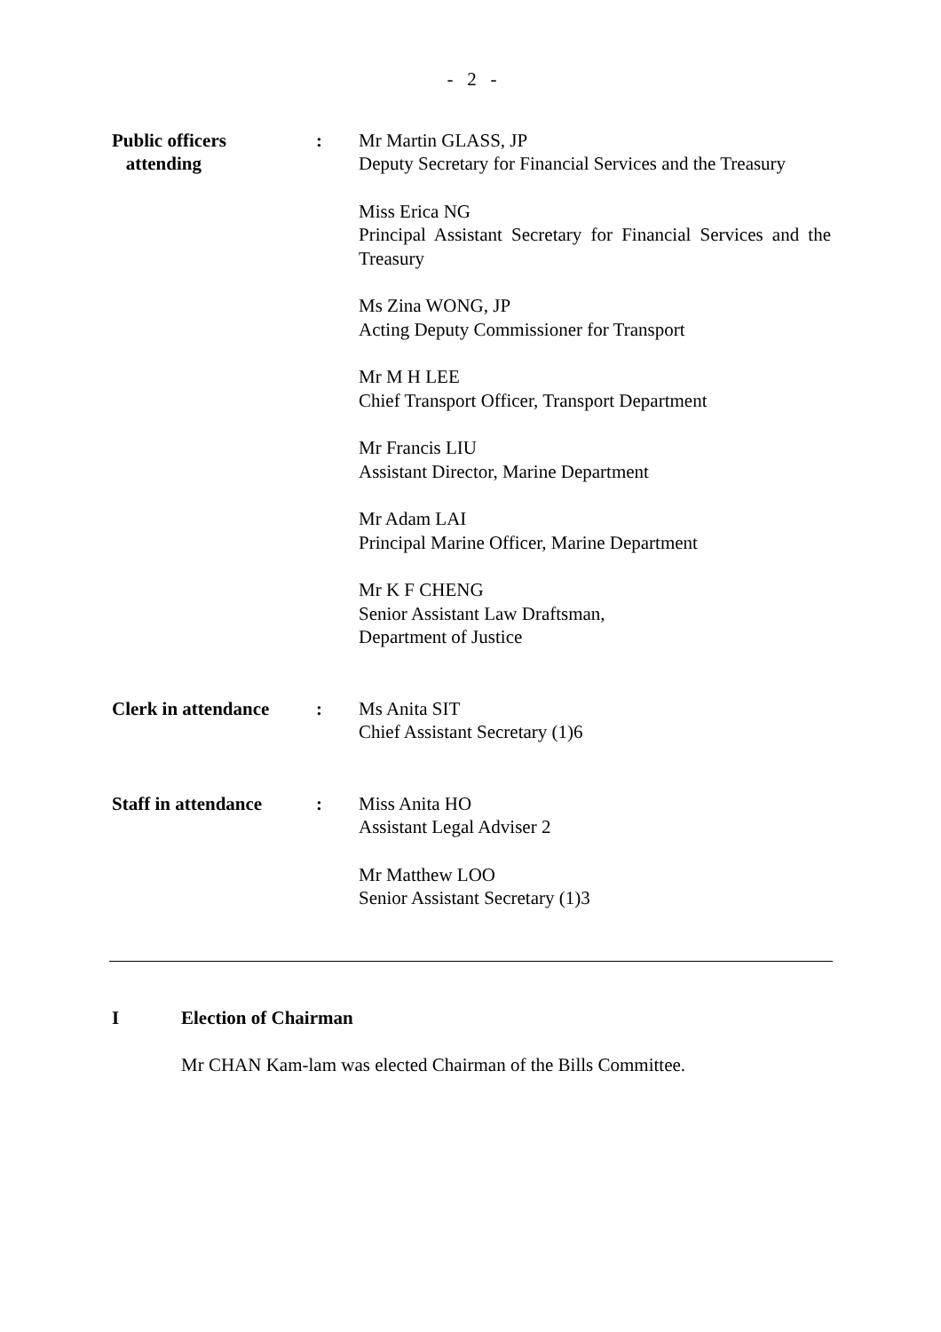- 2 -
Public officers
attending
: Mr Martin GLASS, JP
Deputy Secretary for Financial Services and the Treasury
Miss Erica NG
Principal Assistant Secretary for Financial Services and the Treasury
Ms Zina WONG, JP
Acting Deputy Commissioner for Transport
Mr M H LEE
Chief Transport Officer, Transport Department
Mr Francis LIU
Assistant Director, Marine Department
Mr Adam LAI
Principal Marine Officer, Marine Department
Mr K F CHENG
Senior Assistant Law Draftsman,
Department of Justice
Clerk in attendance
: Ms Anita SIT
Chief Assistant Secretary (1)6
Staff in attendance
: Miss Anita HO
Assistant Legal Adviser 2
Mr Matthew LOO
Senior Assistant Secretary (1)3
I Election of Chairman
Mr CHAN Kam-lam was elected Chairman of the Bills Committee.